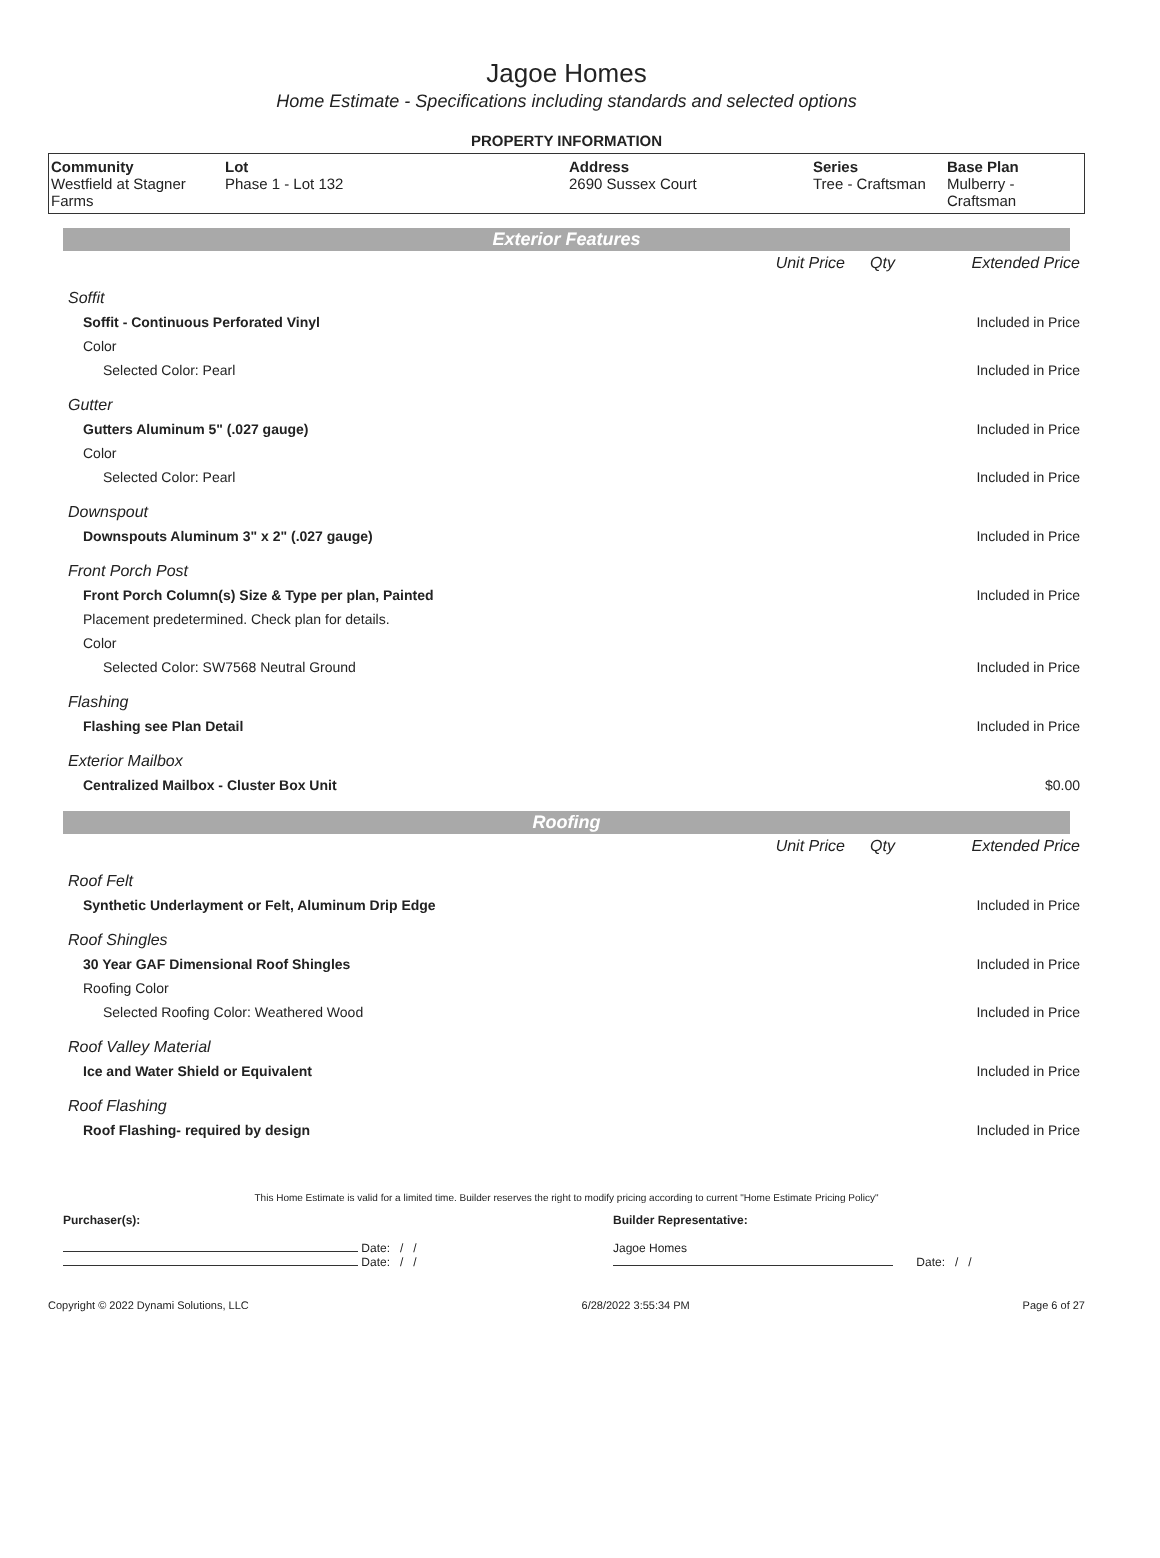Jagoe Homes
Home Estimate - Specifications including standards and selected options
PROPERTY INFORMATION
| Community Westfield at Stagner Farms | Lot Phase 1 - Lot 132 | Address 2690 Sussex Court | Series Tree - Craftsman | Base Plan Mulberry - Craftsman |
Exterior Features
| | Unit Price | Qty | Extended Price |
| Soffit | | | |
| Soffit - Continuous Perforated Vinyl | | | Included in Price |
| Color | | | |
| Selected Color: Pearl | | | Included in Price |
| Gutter | | | |
| Gutters Aluminum 5" (.027 gauge) | | | Included in Price |
| Color | | | |
| Selected Color: Pearl | | | Included in Price |
| Downspout | | | |
| Downspouts Aluminum 3" x 2" (.027 gauge) | | | Included in Price |
| Front Porch Post | | | |
| Front Porch Column(s) Size & Type per plan, Painted | | | Included in Price |
| Placement predetermined. Check plan for details. | | | |
| Color | | | |
| Selected Color: SW7568 Neutral Ground | | | Included in Price |
| Flashing | | | |
| Flashing see Plan Detail | | | Included in Price |
| Exterior Mailbox | | | |
| Centralized Mailbox - Cluster Box Unit | | | $0.00 |
Roofing
| | Unit Price | Qty | Extended Price |
| Roof Felt | | | |
| Synthetic Underlayment or Felt, Aluminum Drip Edge | | | Included in Price |
| Roof Shingles | | | |
| 30 Year GAF Dimensional Roof Shingles | | | Included in Price |
| Roofing Color | | | |
| Selected Roofing Color: Weathered Wood | | | Included in Price |
| Roof Valley Material | | | |
| Ice and Water Shield or Equivalent | | | Included in Price |
| Roof Flashing | | | |
| Roof Flashing- required by design | | | Included in Price |
This Home Estimate is valid for a limited time. Builder reserves the right to modify pricing according to current "Home Estimate Pricing Policy"
Purchaser(s): Builder Representative:
Date: / /
Date: / /
Jagoe Homes
Date: / /
Copyright © 2022 Dynami Solutions, LLC 6/28/2022 3:55:34 PM Page 6 of 27